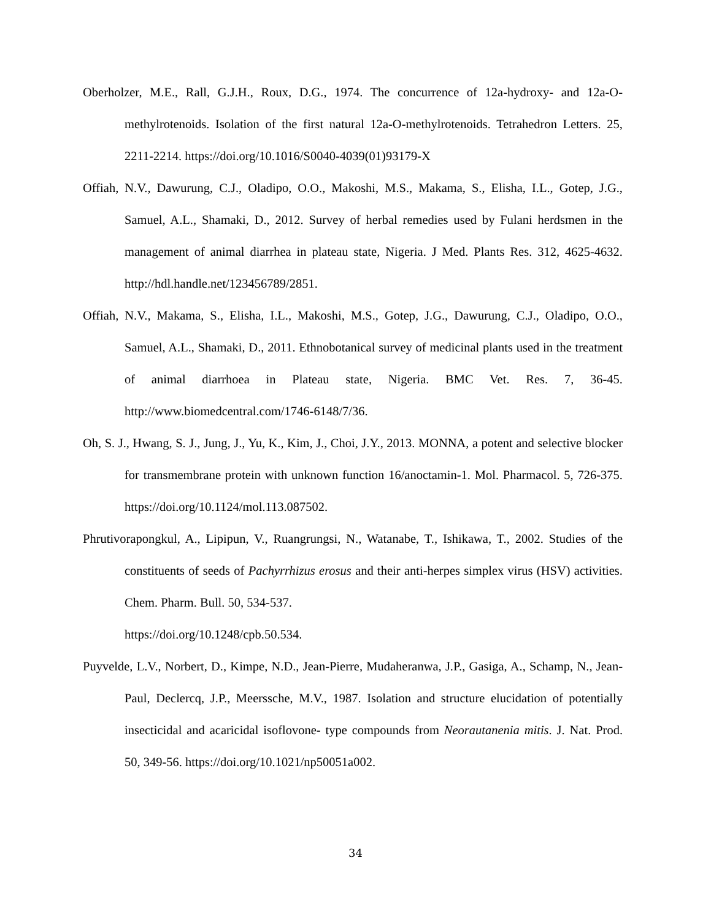Oberholzer, M.E., Rall, G.J.H., Roux, D.G., 1974. The concurrence of 12a-hydroxy- and 12a-O-methylrotenoids. Isolation of the first natural 12a-O-methylrotenoids. Tetrahedron Letters. 25, 2211-2214. https://doi.org/10.1016/S0040-4039(01)93179-X
Offiah, N.V., Dawurung, C.J., Oladipo, O.O., Makoshi, M.S., Makama, S., Elisha, I.L., Gotep, J.G., Samuel, A.L., Shamaki, D., 2012. Survey of herbal remedies used by Fulani herdsmen in the management of animal diarrhea in plateau state, Nigeria. J Med. Plants Res. 312, 4625-4632. http://hdl.handle.net/123456789/2851.
Offiah, N.V., Makama, S., Elisha, I.L., Makoshi, M.S., Gotep, J.G., Dawurung, C.J., Oladipo, O.O., Samuel, A.L., Shamaki, D., 2011. Ethnobotanical survey of medicinal plants used in the treatment of animal diarrhoea in Plateau state, Nigeria. BMC Vet. Res. 7, 36-45. http://www.biomedcentral.com/1746-6148/7/36.
Oh, S. J., Hwang, S. J., Jung, J., Yu, K., Kim, J., Choi, J.Y., 2013. MONNA, a potent and selective blocker for transmembrane protein with unknown function 16/anoctamin-1. Mol. Pharmacol. 5, 726-375. https://doi.org/10.1124/mol.113.087502.
Phrutivorapongkul, A., Lipipun, V., Ruangrungsi, N., Watanabe, T., Ishikawa, T., 2002. Studies of the constituents of seeds of Pachyrrhizus erosus and their anti-herpes simplex virus (HSV) activities. Chem. Pharm. Bull. 50, 534-537.
https://doi.org/10.1248/cpb.50.534.
Puyvelde, L.V., Norbert, D., Kimpe, N.D., Jean-Pierre, Mudaheranwa, J.P., Gasiga, A., Schamp, N., Jean-Paul, Declercq, J.P., Meerssche, M.V., 1987. Isolation and structure elucidation of potentially insecticidal and acaricidal isoflovone- type compounds from Neorautanenia mitis. J. Nat. Prod. 50, 349-56. https://doi.org/10.1021/np50051a002.
34